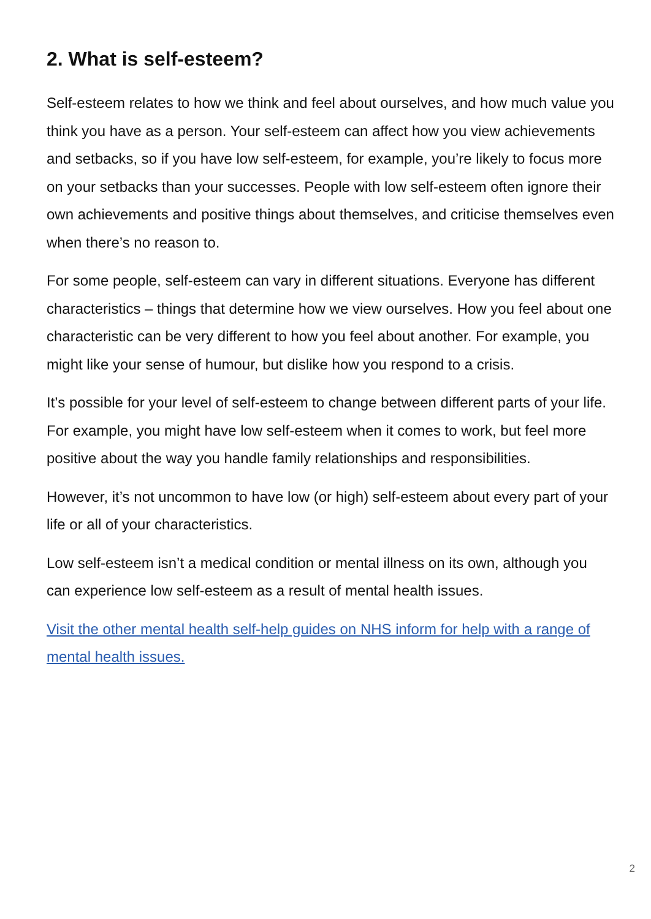2. What is self-esteem?
Self-esteem relates to how we think and feel about ourselves, and how much value you think you have as a person. Your self-esteem can affect how you view achievements and setbacks, so if you have low self-esteem, for example, you’re likely to focus more on your setbacks than your successes. People with low self-esteem often ignore their own achievements and positive things about themselves, and criticise themselves even when there’s no reason to.
For some people, self-esteem can vary in different situations. Everyone has different characteristics – things that determine how we view ourselves. How you feel about one characteristic can be very different to how you feel about another. For example, you might like your sense of humour, but dislike how you respond to a crisis.
It’s possible for your level of self-esteem to change between different parts of your life. For example, you might have low self-esteem when it comes to work, but feel more positive about the way you handle family relationships and responsibilities.
However, it’s not uncommon to have low (or high) self-esteem about every part of your life or all of your characteristics.
Low self-esteem isn’t a medical condition or mental illness on its own, although you can experience low self-esteem as a result of mental health issues.
Visit the other mental health self-help guides on NHS inform for help with a range of mental health issues.
2